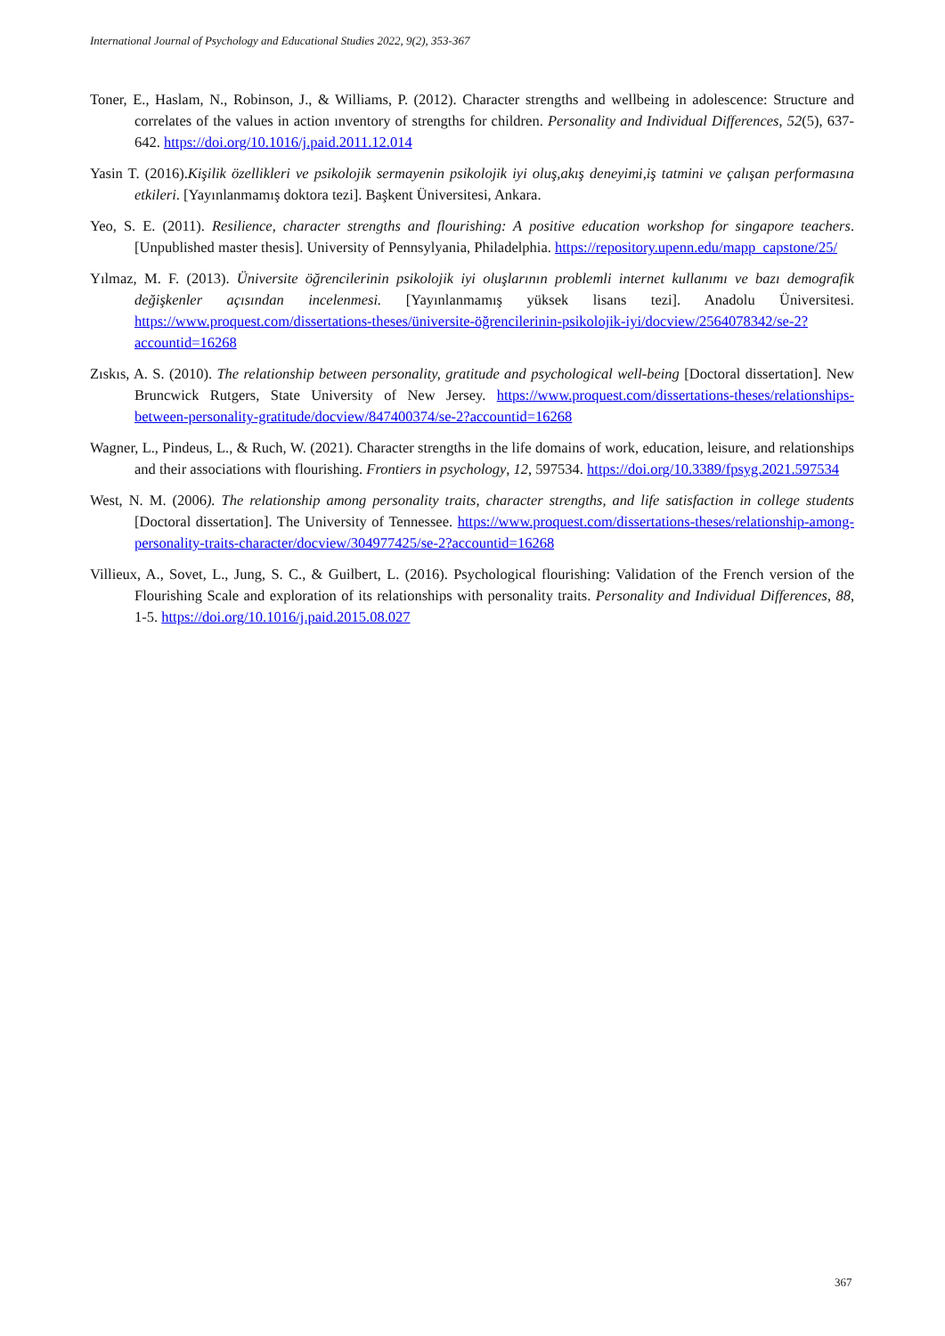International Journal of Psychology and Educational Studies 2022, 9(2), 353-367
Toner, E., Haslam, N., Robinson, J., & Williams, P. (2012). Character strengths and wellbeing in adolescence: Structure and correlates of the values in action ınventory of strengths for children. Personality and Individual Differences, 52(5), 637-642. https://doi.org/10.1016/j.paid.2011.12.014
Yasin T. (2016).Kişilik özellikleri ve psikolojik sermayenin psikolojik iyi oluş,akış deneyimi,iş tatmini ve çalışan performasına etkileri. [Yayınlanmamış doktora tezi]. Başkent Üniversitesi, Ankara.
Yeo, S. E. (2011). Resilience, character strengths and flourishing: A positive education workshop for singapore teachers. [Unpublished master thesis]. University of Pennsylyania, Philadelphia. https://repository.upenn.edu/mapp_capstone/25/
Yılmaz, M. F. (2013). Üniversite öğrencilerinin psikolojik iyi oluşlarının problemli internet kullanımı ve bazı demografik değişkenler açısından incelenmesi. [Yayınlanmamış yüksek lisans tezi]. Anadolu Üniversitesi. https://www.proquest.com/dissertations-theses/üniversite-öğrencilerinin-psikolojik-iyi/docview/2564078342/se-2?accountid=16268
Zıskıs, A. S. (2010). The relationship between personality, gratitude and psychological well-being [Doctoral dissertation]. New Bruncwick Rutgers, State University of New Jersey. https://www.proquest.com/dissertations-theses/relationships-between-personality-gratitude/docview/847400374/se-2?accountid=16268
Wagner, L., Pindeus, L., & Ruch, W. (2021). Character strengths in the life domains of work, education, leisure, and relationships and their associations with flourishing. Frontiers in psychology, 12, 597534. https://doi.org/10.3389/fpsyg.2021.597534
West, N. M. (2006). The relationship among personality traits, character strengths, and life satisfaction in college students [Doctoral dissertation]. The University of Tennessee. https://www.proquest.com/dissertations-theses/relationship-among-personality-traits-character/docview/304977425/se-2?accountid=16268
Villieux, A., Sovet, L., Jung, S. C., & Guilbert, L. (2016). Psychological flourishing: Validation of the French version of the Flourishing Scale and exploration of its relationships with personality traits. Personality and Individual Differences, 88, 1-5. https://doi.org/10.1016/j.paid.2015.08.027
367